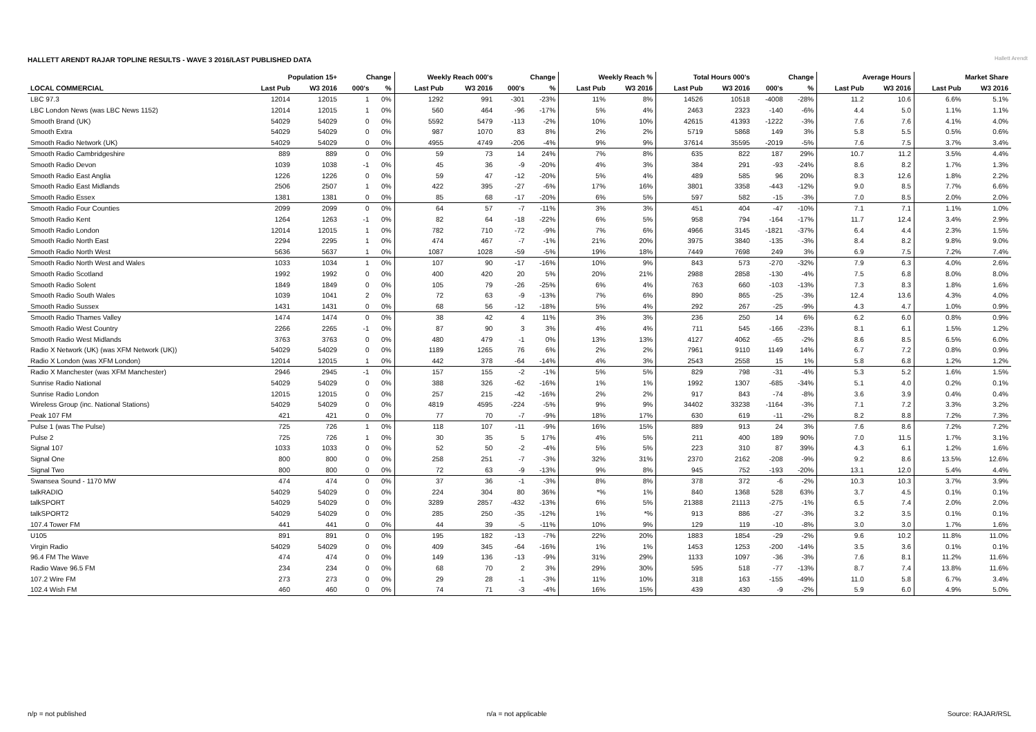HALLETT ARENDT RAJAR TOPLINE RESULTS - WAVE 3 2016/LAST PUBLISHED DATA
Hallett Arendt
| | Population 15+ | | Change | | Weekly Reach 000's | | Change | | Weekly Reach % | | Total Hours 000's | | Change | | Average Hours | | Market Share | |
| --- | --- | --- | --- | --- | --- | --- | --- | --- | --- | --- | --- | --- | --- | --- | --- | --- | --- | --- |
| LOCAL COMMERCIAL | Last Pub | W3 2016 | 000's | % | Last Pub | W3 2016 | 000's | % | Last Pub | W3 2016 | Last Pub | W3 2016 | 000's | % | Last Pub | W3 2016 | Last Pub | W3 2016 |
| LBC 97.3 | 12014 | 12015 | 1 | 0% | 1292 | 991 | -301 | -23% | 11% | 8% | 14526 | 10518 | -4008 | -28% | 11.2 | 10.6 | 6.6% | 5.1% |
| LBC London News (was LBC News 1152) | 12014 | 12015 | 1 | 0% | 560 | 464 | -96 | -17% | 5% | 4% | 2463 | 2323 | -140 | -6% | 4.4 | 5.0 | 1.1% | 1.1% |
| Smooth Brand (UK) | 54029 | 54029 | 0 | 0% | 5592 | 5479 | -113 | -2% | 10% | 10% | 42615 | 41393 | -1222 | -3% | 7.6 | 7.6 | 4.1% | 4.0% |
| Smooth Extra | 54029 | 54029 | 0 | 0% | 987 | 1070 | 83 | 8% | 2% | 2% | 5719 | 5868 | 149 | 3% | 5.8 | 5.5 | 0.5% | 0.6% |
| Smooth Radio Network (UK) | 54029 | 54029 | 0 | 0% | 4955 | 4749 | -206 | -4% | 9% | 9% | 37614 | 35595 | -2019 | -5% | 7.6 | 7.5 | 3.7% | 3.4% |
| Smooth Radio Cambridgeshire | 889 | 889 | 0 | 0% | 59 | 73 | 14 | 24% | 7% | 8% | 635 | 822 | 187 | 29% | 10.7 | 11.2 | 3.5% | 4.4% |
| Smooth Radio Devon | 1039 | 1038 | -1 | 0% | 45 | 36 | -9 | -20% | 4% | 3% | 384 | 291 | -93 | -24% | 8.6 | 8.2 | 1.7% | 1.3% |
| Smooth Radio East Anglia | 1226 | 1226 | 0 | 0% | 59 | 47 | -12 | -20% | 5% | 4% | 489 | 585 | 96 | 20% | 8.3 | 12.6 | 1.8% | 2.2% |
| Smooth Radio East Midlands | 2506 | 2507 | 1 | 0% | 422 | 395 | -27 | -6% | 17% | 16% | 3801 | 3358 | -443 | -12% | 9.0 | 8.5 | 7.7% | 6.6% |
| Smooth Radio Essex | 1381 | 1381 | 0 | 0% | 85 | 68 | -17 | -20% | 6% | 5% | 597 | 582 | -15 | -3% | 7.0 | 8.5 | 2.0% | 2.0% |
| Smooth Radio Four Counties | 2099 | 2099 | 0 | 0% | 64 | 57 | -7 | -11% | 3% | 3% | 451 | 404 | -47 | -10% | 7.1 | 7.1 | 1.1% | 1.0% |
| Smooth Radio Kent | 1264 | 1263 | -1 | 0% | 82 | 64 | -18 | -22% | 6% | 5% | 958 | 794 | -164 | -17% | 11.7 | 12.4 | 3.4% | 2.9% |
| Smooth Radio London | 12014 | 12015 | 1 | 0% | 782 | 710 | -72 | -9% | 7% | 6% | 4966 | 3145 | -1821 | -37% | 6.4 | 4.4 | 2.3% | 1.5% |
| Smooth Radio North East | 2294 | 2295 | 1 | 0% | 474 | 467 | -7 | -1% | 21% | 20% | 3975 | 3840 | -135 | -3% | 8.4 | 8.2 | 9.8% | 9.0% |
| Smooth Radio North West | 5636 | 5637 | 1 | 0% | 1087 | 1028 | -59 | -5% | 19% | 18% | 7449 | 7698 | 249 | 3% | 6.9 | 7.5 | 7.2% | 7.4% |
| Smooth Radio North West and Wales | 1033 | 1034 | 1 | 0% | 107 | 90 | -17 | -16% | 10% | 9% | 843 | 573 | -270 | -32% | 7.9 | 6.3 | 4.0% | 2.6% |
| Smooth Radio Scotland | 1992 | 1992 | 0 | 0% | 400 | 420 | 20 | 5% | 20% | 21% | 2988 | 2858 | -130 | -4% | 7.5 | 6.8 | 8.0% | 8.0% |
| Smooth Radio Solent | 1849 | 1849 | 0 | 0% | 105 | 79 | -26 | -25% | 6% | 4% | 763 | 660 | -103 | -13% | 7.3 | 8.3 | 1.8% | 1.6% |
| Smooth Radio South Wales | 1039 | 1041 | 2 | 0% | 72 | 63 | -9 | -13% | 7% | 6% | 890 | 865 | -25 | -3% | 12.4 | 13.6 | 4.3% | 4.0% |
| Smooth Radio Sussex | 1431 | 1431 | 0 | 0% | 68 | 56 | -12 | -18% | 5% | 4% | 292 | 267 | -25 | -9% | 4.3 | 4.7 | 1.0% | 0.9% |
| Smooth Radio Thames Valley | 1474 | 1474 | 0 | 0% | 38 | 42 | 4 | 11% | 3% | 3% | 236 | 250 | 14 | 6% | 6.2 | 6.0 | 0.8% | 0.9% |
| Smooth Radio West Country | 2266 | 2265 | -1 | 0% | 87 | 90 | 3 | 3% | 4% | 4% | 711 | 545 | -166 | -23% | 8.1 | 6.1 | 1.5% | 1.2% |
| Smooth Radio West Midlands | 3763 | 3763 | 0 | 0% | 480 | 479 | -1 | 0% | 13% | 13% | 4127 | 4062 | -65 | -2% | 8.6 | 8.5 | 6.5% | 6.0% |
| Radio X Network (UK) (was XFM Network (UK)) | 54029 | 54029 | 0 | 0% | 1189 | 1265 | 76 | 6% | 2% | 2% | 7961 | 9110 | 1149 | 14% | 6.7 | 7.2 | 0.8% | 0.9% |
| Radio X London (was XFM London) | 12014 | 12015 | 1 | 0% | 442 | 378 | -64 | -14% | 4% | 3% | 2543 | 2558 | 15 | 1% | 5.8 | 6.8 | 1.2% | 1.2% |
| Radio X Manchester (was XFM Manchester) | 2946 | 2945 | -1 | 0% | 157 | 155 | -2 | -1% | 5% | 5% | 829 | 798 | -31 | -4% | 5.3 | 5.2 | 1.6% | 1.5% |
| Sunrise Radio National | 54029 | 54029 | 0 | 0% | 388 | 326 | -62 | -16% | 1% | 1% | 1992 | 1307 | -685 | -34% | 5.1 | 4.0 | 0.2% | 0.1% |
| Sunrise Radio London | 12015 | 12015 | 0 | 0% | 257 | 215 | -42 | -16% | 2% | 2% | 917 | 843 | -74 | -8% | 3.6 | 3.9 | 0.4% | 0.4% |
| Wireless Group (inc. National Stations) | 54029 | 54029 | 0 | 0% | 4819 | 4595 | -224 | -5% | 9% | 9% | 34402 | 33238 | -1164 | -3% | 7.1 | 7.2 | 3.3% | 3.2% |
| Peak 107 FM | 421 | 421 | 0 | 0% | 77 | 70 | -7 | -9% | 18% | 17% | 630 | 619 | -11 | -2% | 8.2 | 8.8 | 7.2% | 7.3% |
| Pulse 1 (was The Pulse) | 725 | 726 | 1 | 0% | 118 | 107 | -11 | -9% | 16% | 15% | 889 | 913 | 24 | 3% | 7.6 | 8.6 | 7.2% | 7.2% |
| Pulse 2 | 725 | 726 | 1 | 0% | 30 | 35 | 5 | 17% | 4% | 5% | 211 | 400 | 189 | 90% | 7.0 | 11.5 | 1.7% | 3.1% |
| Signal 107 | 1033 | 1033 | 0 | 0% | 52 | 50 | -2 | -4% | 5% | 5% | 223 | 310 | 87 | 39% | 4.3 | 6.1 | 1.2% | 1.6% |
| Signal One | 800 | 800 | 0 | 0% | 258 | 251 | -7 | -3% | 32% | 31% | 2370 | 2162 | -208 | -9% | 9.2 | 8.6 | 13.5% | 12.6% |
| Signal Two | 800 | 800 | 0 | 0% | 72 | 63 | -9 | -13% | 9% | 8% | 945 | 752 | -193 | -20% | 13.1 | 12.0 | 5.4% | 4.4% |
| Swansea Sound - 1170 MW | 474 | 474 | 0 | 0% | 37 | 36 | -1 | -3% | 8% | 8% | 378 | 372 | -6 | -2% | 10.3 | 10.3 | 3.7% | 3.9% |
| talkRADIO | 54029 | 54029 | 0 | 0% | 224 | 304 | 80 | 36% | *% | 1% | 840 | 1368 | 528 | 63% | 3.7 | 4.5 | 0.1% | 0.1% |
| talkSPORT | 54029 | 54029 | 0 | 0% | 3289 | 2857 | -432 | -13% | 6% | 5% | 21388 | 21113 | -275 | -1% | 6.5 | 7.4 | 2.0% | 2.0% |
| talkSPORT2 | 54029 | 54029 | 0 | 0% | 285 | 250 | -35 | -12% | 1% | *% | 913 | 886 | -27 | -3% | 3.2 | 3.5 | 0.1% | 0.1% |
| 107.4 Tower FM | 441 | 441 | 0 | 0% | 44 | 39 | -5 | -11% | 10% | 9% | 129 | 119 | -10 | -8% | 3.0 | 3.0 | 1.7% | 1.6% |
| U105 | 891 | 891 | 0 | 0% | 195 | 182 | -13 | -7% | 22% | 20% | 1883 | 1854 | -29 | -2% | 9.6 | 10.2 | 11.8% | 11.0% |
| Virgin Radio | 54029 | 54029 | 0 | 0% | 409 | 345 | -64 | -16% | 1% | 1% | 1453 | 1253 | -200 | -14% | 3.5 | 3.6 | 0.1% | 0.1% |
| 96.4 FM The Wave | 474 | 474 | 0 | 0% | 149 | 136 | -13 | -9% | 31% | 29% | 1133 | 1097 | -36 | -3% | 7.6 | 8.1 | 11.2% | 11.6% |
| Radio Wave 96.5 FM | 234 | 234 | 0 | 0% | 68 | 70 | 2 | 3% | 29% | 30% | 595 | 518 | -77 | -13% | 8.7 | 7.4 | 13.8% | 11.6% |
| 107.2 Wire FM | 273 | 273 | 0 | 0% | 29 | 28 | -1 | -3% | 11% | 10% | 318 | 163 | -155 | -49% | 11.0 | 5.8 | 6.7% | 3.4% |
| 102.4 Wish FM | 460 | 460 | 0 | 0% | 74 | 71 | -3 | -4% | 16% | 15% | 439 | 430 | -9 | -2% | 5.9 | 6.0 | 4.9% | 5.0% |
n/p = not published n/a = not applicable Source: RAJAR/RSL